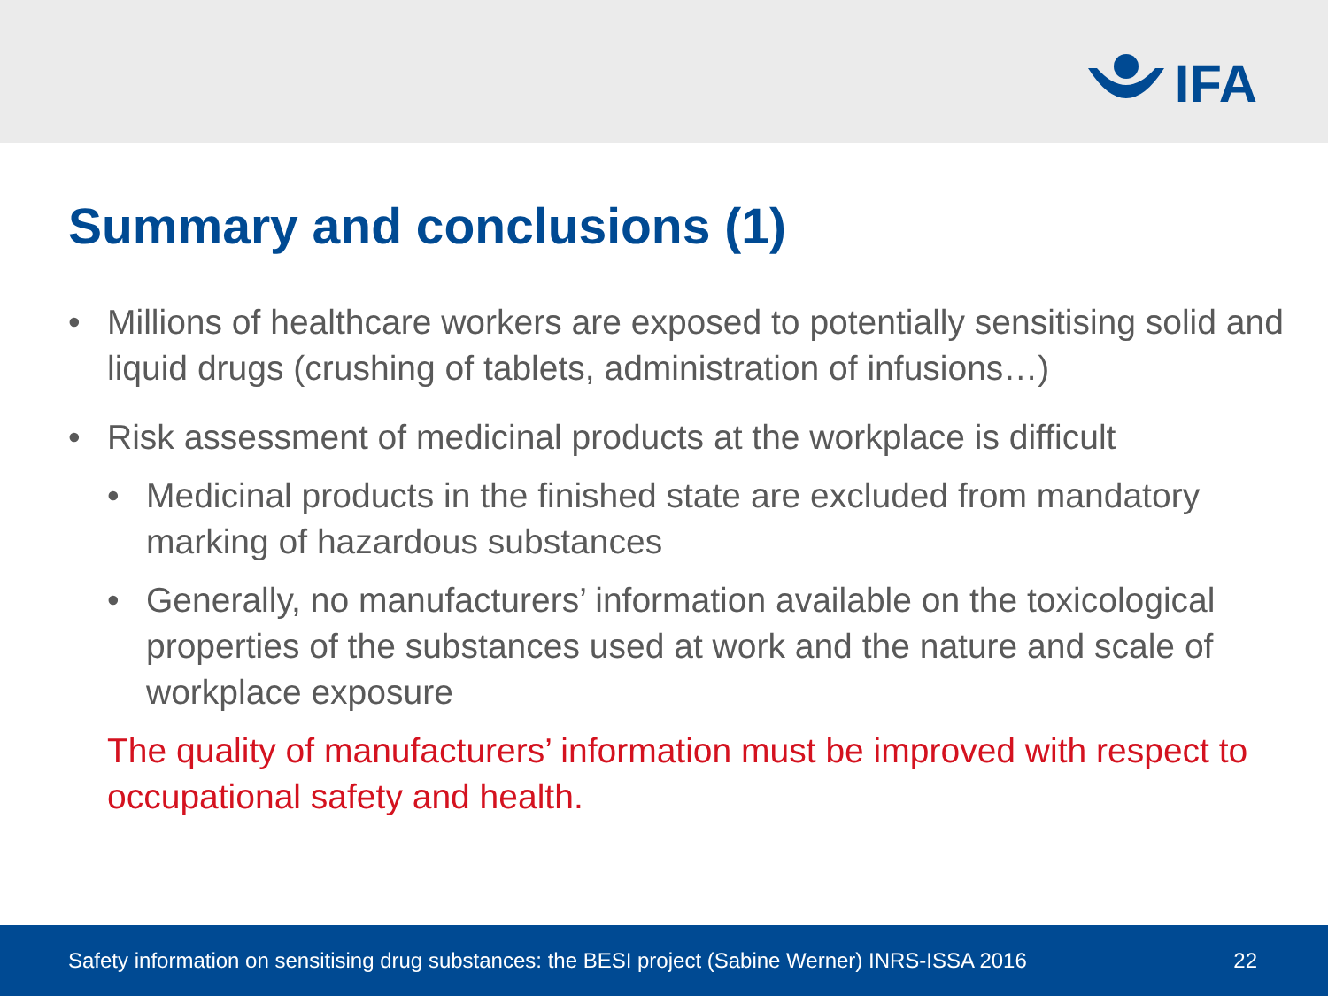IFA
Summary and conclusions (1)
• Millions of healthcare workers are exposed to potentially sensitising solid and liquid drugs (crushing of tablets, administration of infusions…)
• Risk assessment of medicinal products at the workplace is difficult
• Medicinal products in the finished state are excluded from mandatory marking of hazardous substances
• Generally, no manufacturers’ information available on the toxicological properties of the substances used at work and the nature and scale of workplace exposure
The quality of manufacturers’ information must be improved with respect to occupational safety and health.
Safety information on sensitising drug substances: the BESI project (Sabine Werner) INRS-ISSA 2016 22